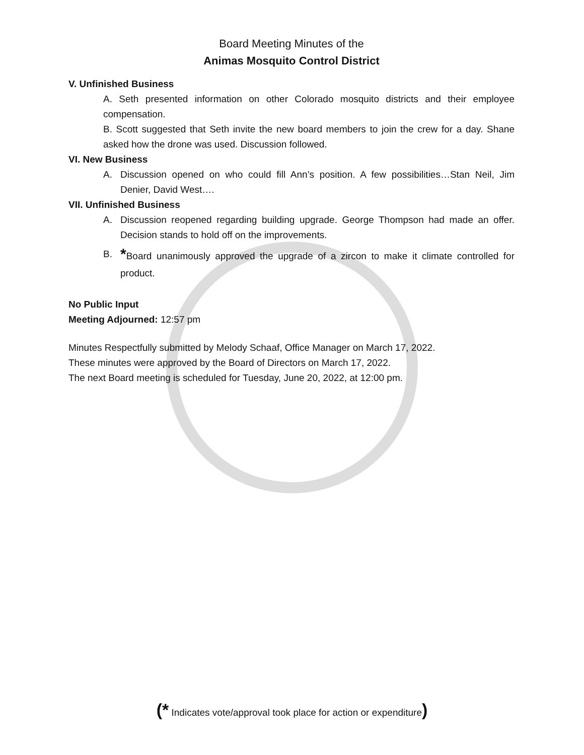Board Meeting Minutes of the
Animas Mosquito Control District
V. Unfinished Business
A. Seth presented information on other Colorado mosquito districts and their employee compensation.
B. Scott suggested that Seth invite the new board members to join the crew for a day. Shane asked how the drone was used. Discussion followed.
VI. New Business
A. Discussion opened on who could fill Ann’s position. A few possibilities…Stan Neil, Jim Denier, David West….
VII. Unfinished Business
A. Discussion reopened regarding building upgrade. George Thompson had made an offer. Decision stands to hold off on the improvements.
B. *Board unanimously approved the upgrade of a zircon to make it climate controlled for product.
No Public Input
Meeting Adjourned: 12:57 pm
Minutes Respectfully submitted by Melody Schaaf, Office Manager on March 17, 2022.
These minutes were approved by the Board of Directors on March 17, 2022.
The next Board meeting is scheduled for Tuesday, June 20, 2022, at 12:00 pm.
(* Indicates vote/approval took place for action or expenditure)